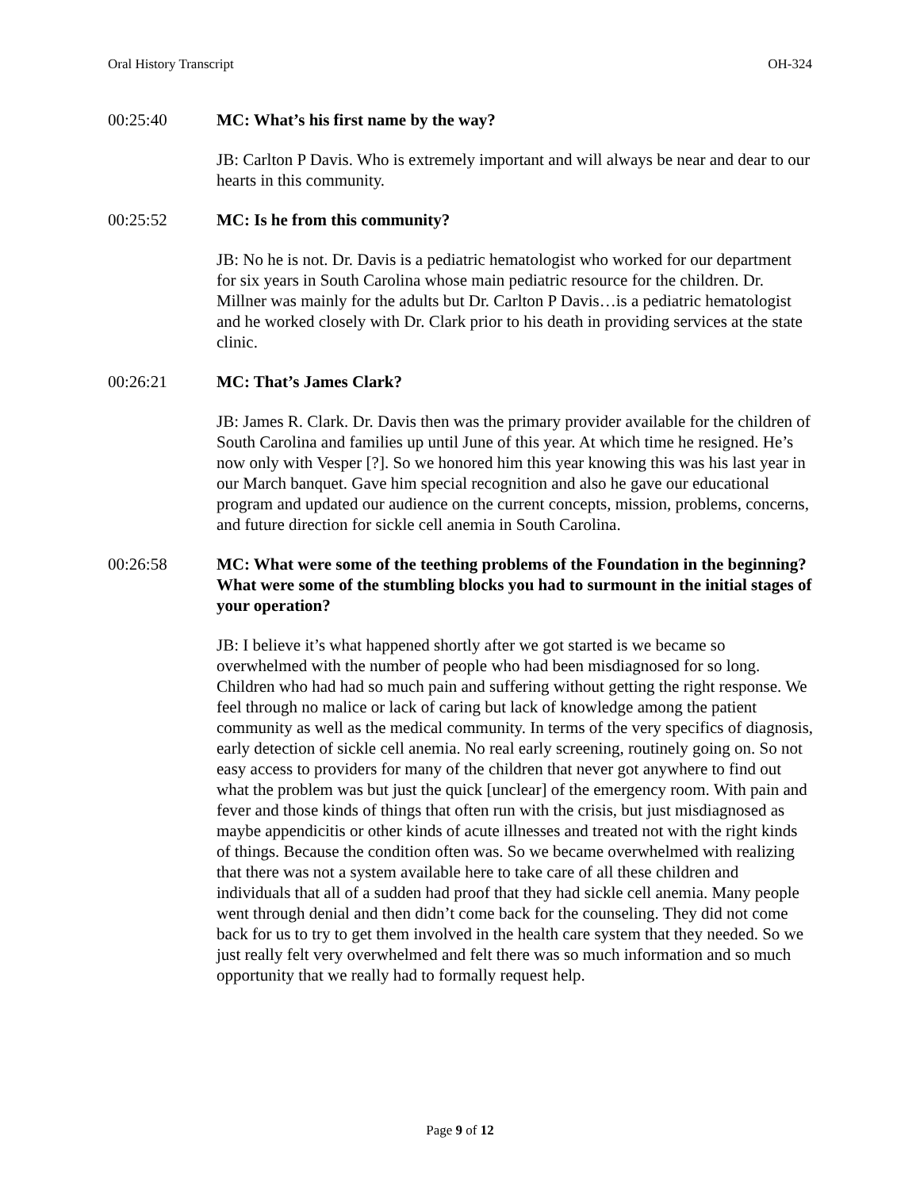Oral History Transcript OH-324
00:25:40 MC: What’s his first name by the way?
JB: Carlton P Davis. Who is extremely important and will always be near and dear to our hearts in this community.
00:25:52 MC: Is he from this community?
JB: No he is not. Dr. Davis is a pediatric hematologist who worked for our department for six years in South Carolina whose main pediatric resource for the children. Dr. Millner was mainly for the adults but Dr. Carlton P Davis…is a pediatric hematologist and he worked closely with Dr. Clark prior to his death in providing services at the state clinic.
00:26:21 MC: That’s James Clark?
JB: James R. Clark. Dr. Davis then was the primary provider available for the children of South Carolina and families up until June of this year. At which time he resigned. He’s now only with Vesper [?]. So we honored him this year knowing this was his last year in our March banquet. Gave him special recognition and also he gave our educational program and updated our audience on the current concepts, mission, problems, concerns, and future direction for sickle cell anemia in South Carolina.
00:26:58 MC: What were some of the teething problems of the Foundation in the beginning? What were some of the stumbling blocks you had to surmount in the initial stages of your operation?
JB: I believe it’s what happened shortly after we got started is we became so overwhelmed with the number of people who had been misdiagnosed for so long. Children who had had so much pain and suffering without getting the right response. We feel through no malice or lack of caring but lack of knowledge among the patient community as well as the medical community. In terms of the very specifics of diagnosis, early detection of sickle cell anemia. No real early screening, routinely going on. So not easy access to providers for many of the children that never got anywhere to find out what the problem was but just the quick [unclear] of the emergency room. With pain and fever and those kinds of things that often run with the crisis, but just misdiagnosed as maybe appendicitis or other kinds of acute illnesses and treated not with the right kinds of things. Because the condition often was. So we became overwhelmed with realizing that there was not a system available here to take care of all these children and individuals that all of a sudden had proof that they had sickle cell anemia. Many people went through denial and then didn’t come back for the counseling. They did not come back for us to try to get them involved in the health care system that they needed. So we just really felt very overwhelmed and felt there was so much information and so much opportunity that we really had to formally request help.
Page 9 of 12